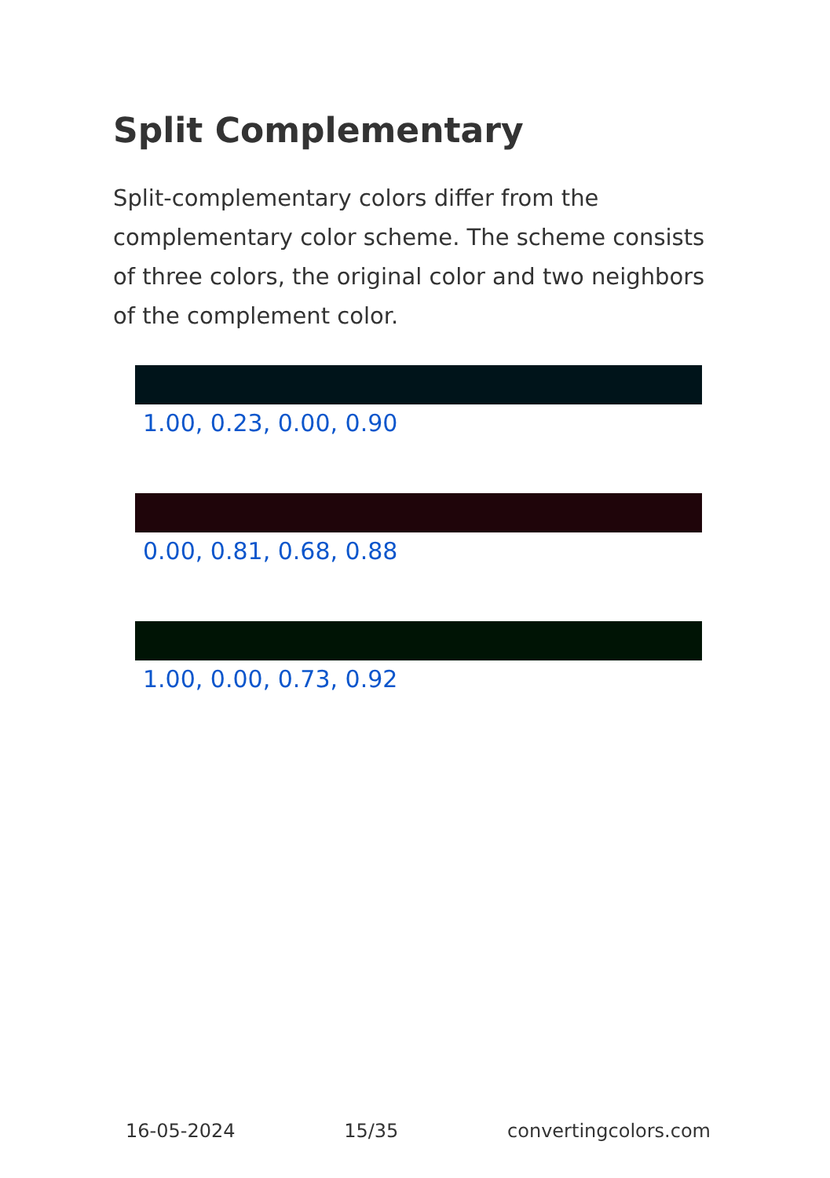Split Complementary
Split-complementary colors differ from the complementary color scheme. The scheme consists of three colors, the original color and two neighbors of the complement color.
1.00, 0.23, 0.00, 0.90
0.00, 0.81, 0.68, 0.88
1.00, 0.00, 0.73, 0.92
16-05-2024 15/35 convertingcolors.com